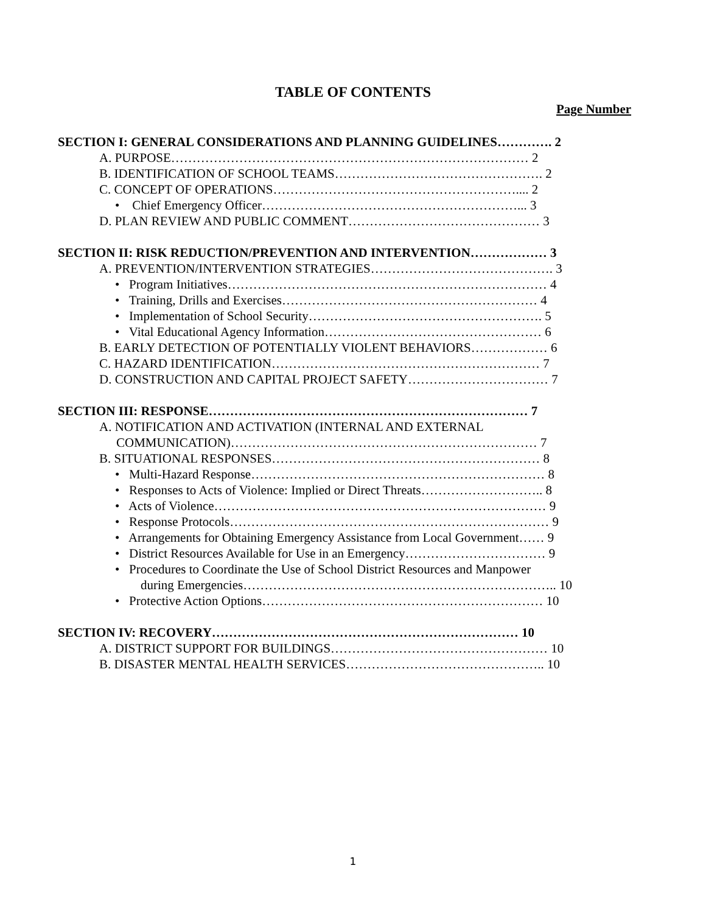TABLE OF CONTENTS
Page Number
SECTION I: GENERAL CONSIDERATIONS AND PLANNING GUIDELINES…………. 2
A. PURPOSE………………………………………………………………………… 2
B. IDENTIFICATION OF SCHOOL TEAMS…………………………………………. 2
C. CONCEPT OF OPERATIONS………………………………………………….... 2
• Chief Emergency Officer……………………………………………………... 3
D. PLAN REVIEW AND PUBLIC COMMENT……………………………………… 3
SECTION II: RISK REDUCTION/PREVENTION AND INTERVENTION……………… 3
A. PREVENTION/INTERVENTION STRATEGIES……………………………………. 3
• Program Initiatives………………………………………………………………… 4
• Training, Drills and Exercises…………………………………………………… 4
• Implementation of School Security………………………………………………. 5
• Vital Educational Agency Information…………………………………………… 6
B. EARLY DETECTION OF POTENTIALLY VIOLENT BEHAVIORS……………… 6
C. HAZARD IDENTIFICATION……………………………………………………… 7
D. CONSTRUCTION AND CAPITAL PROJECT SAFETY…………………………… 7
SECTION III: RESPONSE………………………………………………………………… 7
A. NOTIFICATION AND ACTIVATION (INTERNAL AND EXTERNAL
COMMUNICATION)……………………………………………………………… 7
B. SITUATIONAL RESPONSES……………………………………………………… 8
• Multi-Hazard Response…………………………………………………………… 8
• Responses to Acts of Violence: Implied or Direct Threats……………………….. 8
• Acts of Violence…………………………………………………………………… 9
• Response Protocols………………………………………………………………… 9
• Arrangements for Obtaining Emergency Assistance from Local Government…… 9
• District Resources Available for Use in an Emergency…………………………… 9
• Procedures to Coordinate the Use of School District Resources and Manpower
during Emergencies……………………………………………………………….. 10
• Protective Action Options………………………………………………………… 10
SECTION IV: RECOVERY……………………………………………………………… 10
A. DISTRICT SUPPORT FOR BUILDINGS…………………………………………… 10
B. DISASTER MENTAL HEALTH SERVICES……………………………………….. 10
1